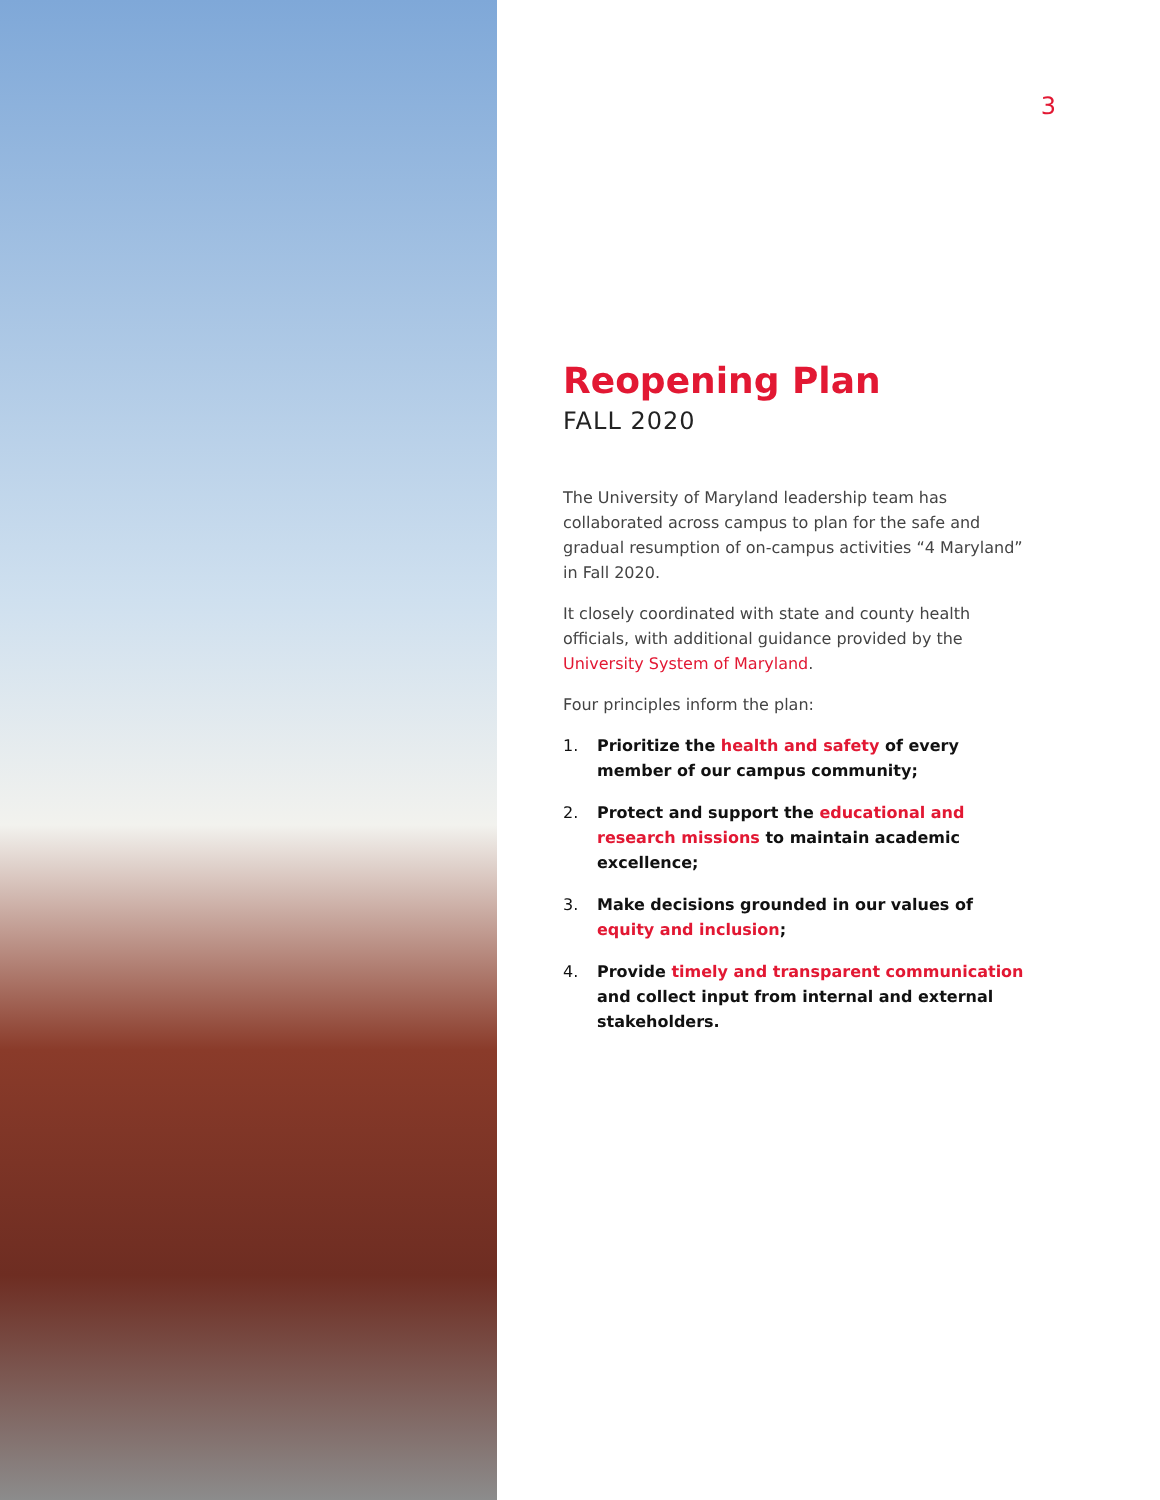3
Reopening Plan
FALL 2020
The University of Maryland leadership team has collaborated across campus to plan for the safe and gradual resumption of on-campus activities “4 Maryland” in Fall 2020.
It closely coordinated with state and county health officials, with additional guidance provided by the University System of Maryland.
Four principles inform the plan:
1. Prioritize the health and safety of every member of our campus community;
2. Protect and support the educational and research missions to maintain academic excellence;
3. Make decisions grounded in our values of equity and inclusion;
4. Provide timely and transparent communication and collect input from internal and external stakeholders.